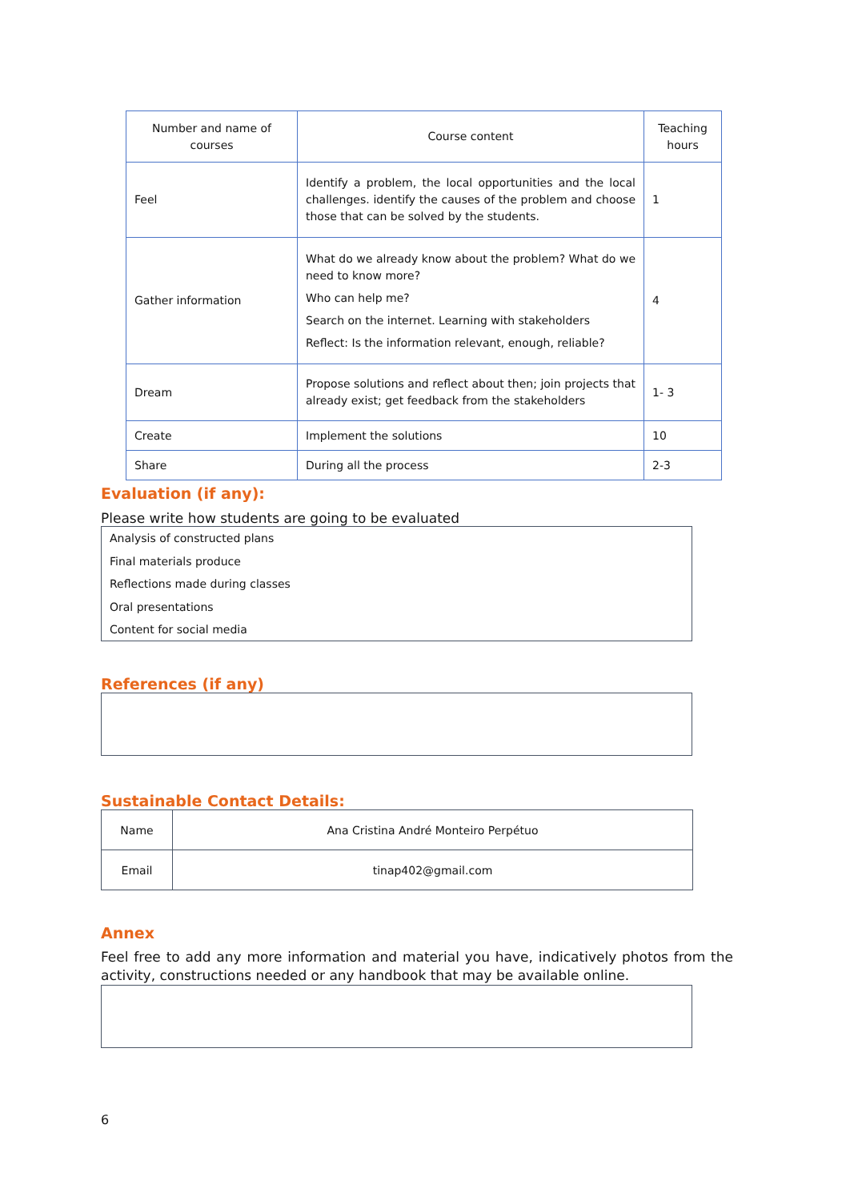| Number and name of courses | Course content | Teaching hours |
| Feel | Identify a problem, the local opportunities and the local challenges. identify the causes of the problem and choose those that can be solved by the students. | 1 |
| Gather information | What do we already know about the problem? What do we need to know more? Who can help me? Search on the internet. Learning with stakeholders Reflect: Is the information relevant, enough, reliable? | 4 |
| Dream | Propose solutions and reflect about then; join projects that already exist; get feedback from the stakeholders | 1- 3 |
| Create | Implement the solutions | 10 |
| Share | During all the process | 2-3 |
Evaluation (if any):
Please write how students are going to be evaluated
Analysis of constructed plans
Final materials produce
Reflections made during classes
Oral presentations
Content for social media
References (if any)
Sustainable Contact Details:
| Name | Ana Cristina André Monteiro Perpétuo |
| Email | tinap402@gmail.com |
Annex
Feel free to add any more information and material you have, indicatively photos from the activity, constructions needed or any handbook that may be available online.
6